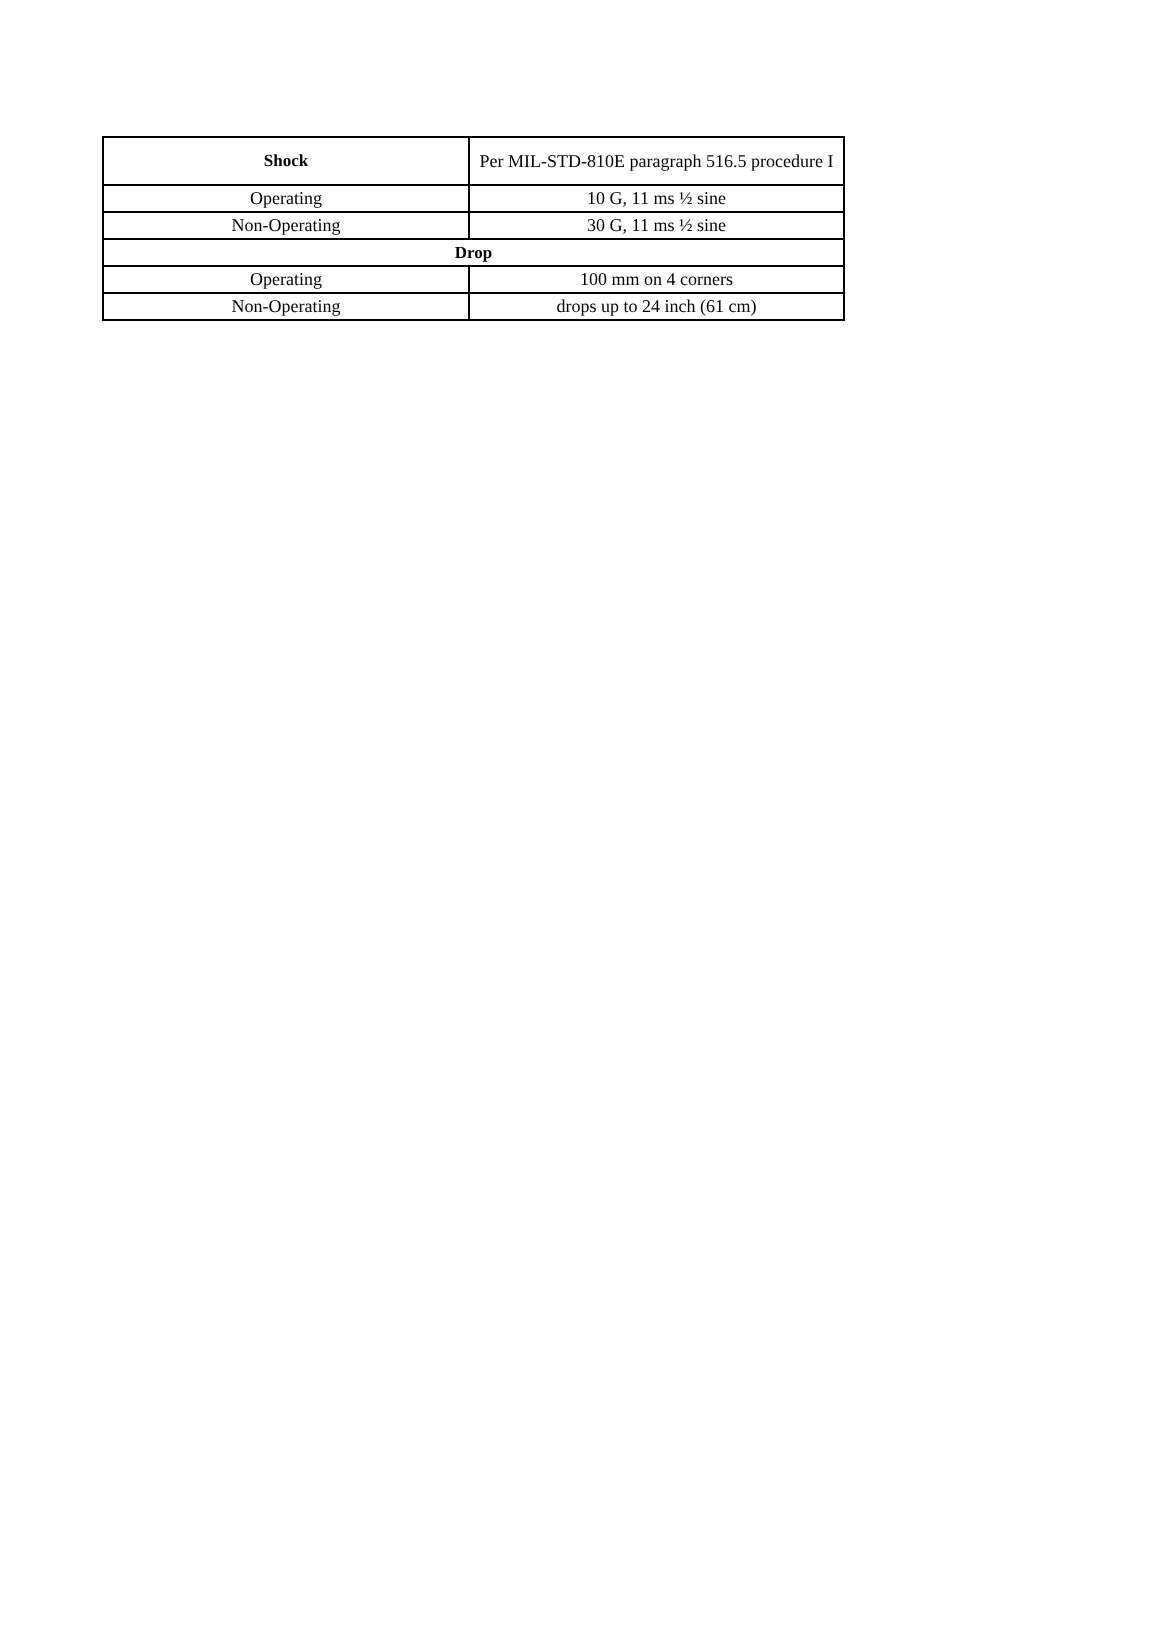| Shock | Per MIL-STD-810E paragraph 516.5 procedure I |
| Operating | 10 G, 11 ms ½ sine |
| Non-Operating | 30 G, 11 ms ½ sine |
| Drop | |
| Operating | 100 mm on 4 corners |
| Non-Operating | drops up to 24 inch (61 cm) |